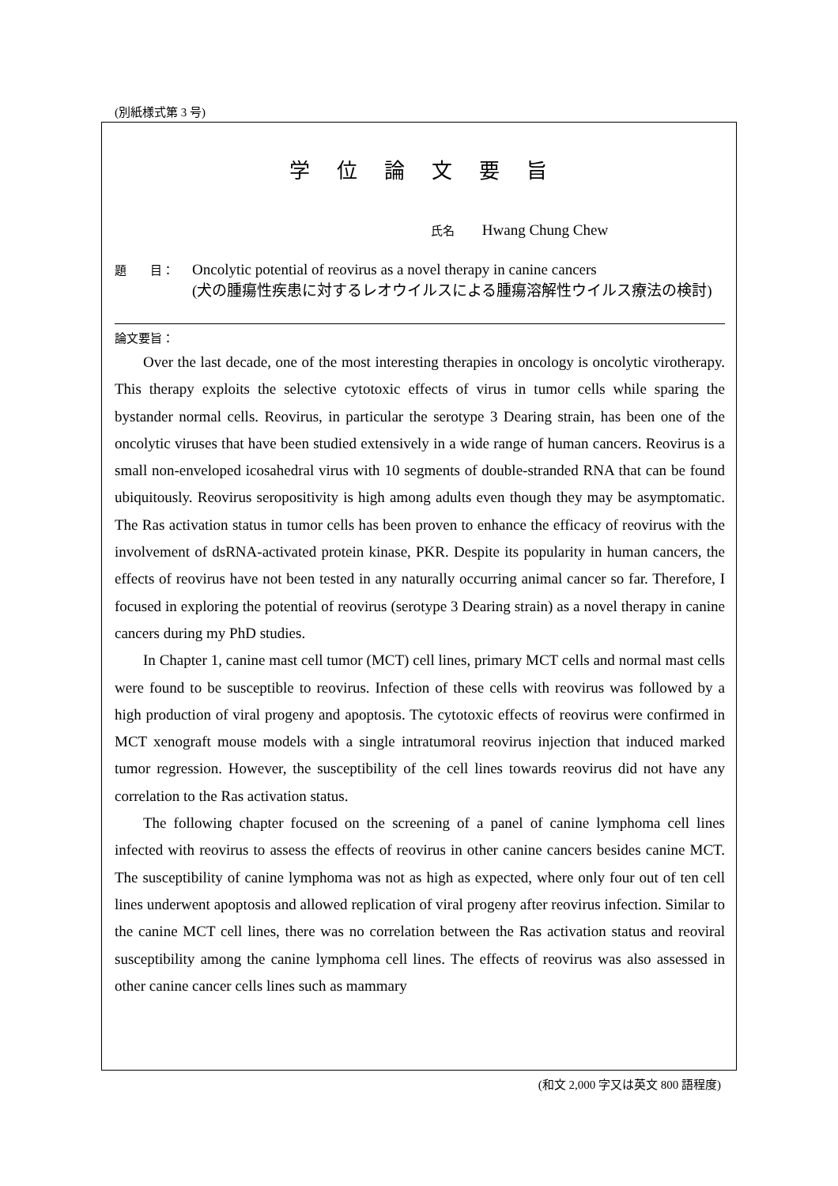(別紙様式第 3 号)
学位論文要旨
氏名 Hwang Chung Chew
題　　目：
Oncolytic potential of reovirus as a novel therapy in canine cancers
(犬の腫瘍性疾患に対するレオウイルスによる腫瘍溶解性ウイルス療法の検討)
論文要旨：
Over the last decade, one of the most interesting therapies in oncology is oncolytic virotherapy. This therapy exploits the selective cytotoxic effects of virus in tumor cells while sparing the bystander normal cells. Reovirus, in particular the serotype 3 Dearing strain, has been one of the oncolytic viruses that have been studied extensively in a wide range of human cancers. Reovirus is a small non-enveloped icosahedral virus with 10 segments of double-stranded RNA that can be found ubiquitously. Reovirus seropositivity is high among adults even though they may be asymptomatic. The Ras activation status in tumor cells has been proven to enhance the efficacy of reovirus with the involvement of dsRNA-activated protein kinase, PKR. Despite its popularity in human cancers, the effects of reovirus have not been tested in any naturally occurring animal cancer so far. Therefore, I focused in exploring the potential of reovirus (serotype 3 Dearing strain) as a novel therapy in canine cancers during my PhD studies.
In Chapter 1, canine mast cell tumor (MCT) cell lines, primary MCT cells and normal mast cells were found to be susceptible to reovirus. Infection of these cells with reovirus was followed by a high production of viral progeny and apoptosis. The cytotoxic effects of reovirus were confirmed in MCT xenograft mouse models with a single intratumoral reovirus injection that induced marked tumor regression. However, the susceptibility of the cell lines towards reovirus did not have any correlation to the Ras activation status.
The following chapter focused on the screening of a panel of canine lymphoma cell lines infected with reovirus to assess the effects of reovirus in other canine cancers besides canine MCT. The susceptibility of canine lymphoma was not as high as expected, where only four out of ten cell lines underwent apoptosis and allowed replication of viral progeny after reovirus infection. Similar to the canine MCT cell lines, there was no correlation between the Ras activation status and reoviral susceptibility among the canine lymphoma cell lines. The effects of reovirus was also assessed in other canine cancer cells lines such as mammary
(和文 2,000 字又は英文 800 語程度)